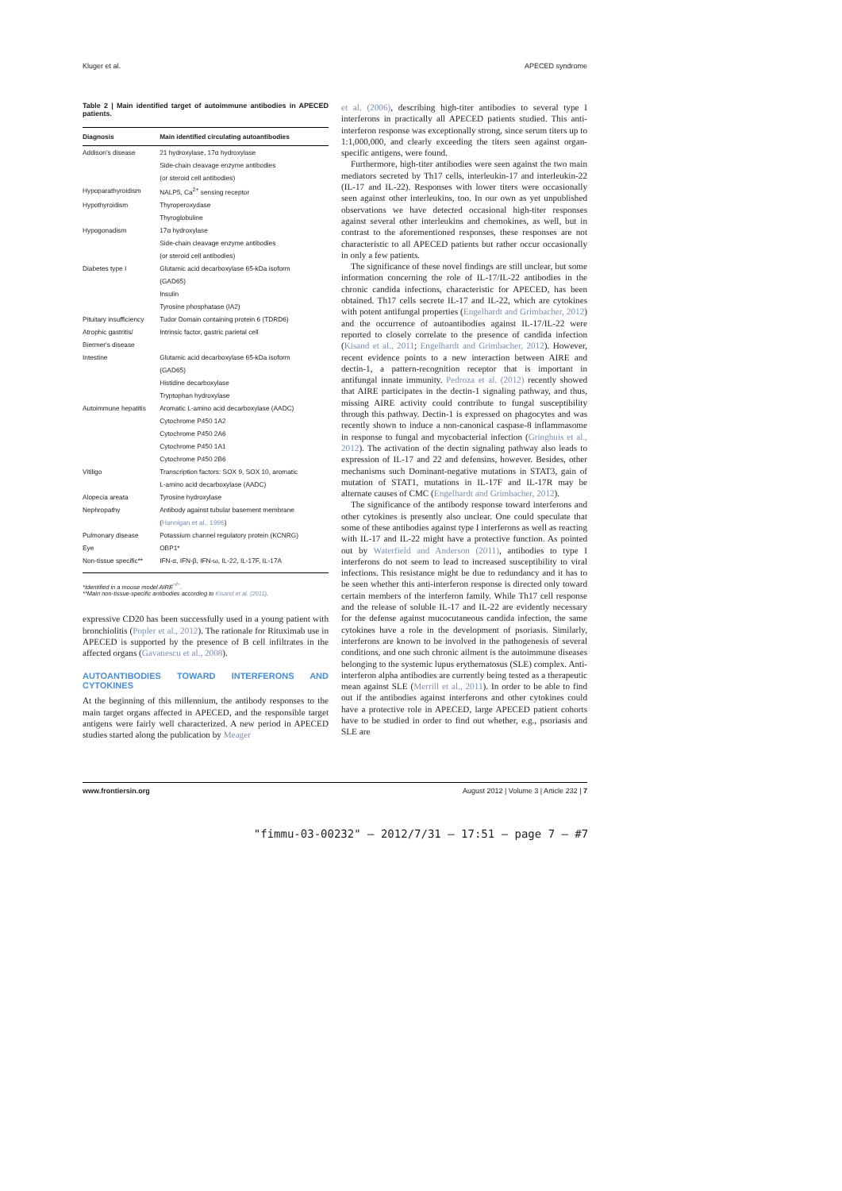Kluger et al. APECED syndrome
Table 2 | Main identified target of autoimmune antibodies in APECED patients.
| Diagnosis | Main identified circulating autoantibodies |
| --- | --- |
| Addison's disease | 21 hydroxylase, 17α hydroxylase |
| | Side-chain cleavage enzyme antibodies |
| | (or steroid cell antibodies) |
| Hypoparathyroidism | NALP5, Ca<sup>2+</sup> sensing receptor |
| Hypothyroidism | Thyroperoxydase |
| | Thyroglobuline |
| Hypogonadism | 17α hydroxylase |
| | Side-chain cleavage enzyme antibodies |
| | (or steroid cell antibodies) |
| Diabetes type I | Glutamic acid decarboxylase 65-kDa isoform |
| | (GAD65) |
| | Insulin |
| | Tyrosine phosphatase (IA2) |
| Pituitary insufficiency | Tudor Domain containing protein 6 (TDRD6) |
| Atrophic gastritis/ | Intrinsic factor, gastric parietal cell |
| Biermer's disease | |
| Intestine | Glutamic acid decarboxylase 65-kDa isoform |
| | (GAD65) |
| | Histidine decarboxylase |
| | Tryptophan hydroxylase |
| Autoimmune hepatitis | Aromatic L-amino acid decarboxylase (AADC) |
| | Cytochrome P450 1A2 |
| | Cytochrome P450 2A6 |
| | Cytochrome P450 1A1 |
| | Cytochrome P450 2B6 |
| Vitiligo | Transcription factors: SOX 9, SOX 10, aromatic |
| | L-amino acid decarboxylase (AADC) |
| Alopecia areata | Tyrosine hydroxylase |
| Nephropathy | Antibody against tubular basement membrane |
| | ( Hannigan et al., 1996 ) |
| Pulmonary disease | Potassium channel regulatory protein (KCNRG) |
| Eye | OBP1* |
| Non-tissue specific** | IFN-α, IFN-β, IFN-ω, IL-22, IL-17F, IL-17A |
*Identified in a mouse model AIRE<sup>−/−</sup>.
**Main non-tissue-specific antibodies according to Kisand et al. (2011).
expressive CD20 has been successfully used in a young patient with bronchiolitis (Popler et al., 2012). The rationale for Rituximab use in APECED is supported by the presence of B cell infiltrates in the affected organs (Gavanescu et al., 2008).
AUTOANTIBODIES TOWARD INTERFERONS AND CYTOKINES
At the beginning of this millennium, the antibody responses to the main target organs affected in APECED, and the responsible target antigens were fairly well characterized. A new period in APECED studies started along the publication by Meager
et al. (2006), describing high-titer antibodies to several type I interferons in practically all APECED patients studied. This anti-interferon response was exceptionally strong, since serum titers up to 1:1,000,000, and clearly exceeding the titers seen against organ-specific antigens, were found.
Furthermore, high-titer antibodies were seen against the two main mediators secreted by Th17 cells, interleukin-17 and interleukin-22 (IL-17 and IL-22). Responses with lower titers were occasionally seen against other interleukins, too. In our own as yet unpublished observations we have detected occasional high-titer responses against several other interleukins and chemokines, as well, but in contrast to the aforementioned responses, these responses are not characteristic to all APECED patients but rather occur occasionally in only a few patients.
The significance of these novel findings are still unclear, but some information concerning the role of IL-17/IL-22 antibodies in the chronic candida infections, characteristic for APECED, has been obtained. Th17 cells secrete IL-17 and IL-22, which are cytokines with potent antifungal properties (Engelhardt and Grimbacher, 2012) and the occurrence of autoantibodies against IL-17/IL-22 were reported to closely correlate to the presence of candida infection (Kisand et al., 2011; Engelhardt and Grimbacher, 2012). However, recent evidence points to a new interaction between AIRE and dectin-1, a pattern-recognition receptor that is important in antifungal innate immunity. Pedroza et al. (2012) recently showed that AIRE participates in the dectin-1 signaling pathway, and thus, missing AIRE activity could contribute to fungal susceptibility through this pathway. Dectin-1 is expressed on phagocytes and was recently shown to induce a non-canonical caspase-8 inflammasome in response to fungal and mycobacterial infection (Gringhuis et al., 2012). The activation of the dectin signaling pathway also leads to expression of IL-17 and 22 and defensins, however. Besides, other mechanisms such Dominant-negative mutations in STAT3, gain of mutation of STAT1, mutations in IL-17F and IL-17R may be alternate causes of CMC (Engelhardt and Grimbacher, 2012).
The significance of the antibody response toward interferons and other cytokines is presently also unclear. One could speculate that some of these antibodies against type I interferons as well as reacting with IL-17 and IL-22 might have a protective function. As pointed out by Waterfield and Anderson (2011), antibodies to type I interferons do not seem to lead to increased susceptibility to viral infections. This resistance might be due to redundancy and it has to be seen whether this anti-interferon response is directed only toward certain members of the interferon family. While Th17 cell response and the release of soluble IL-17 and IL-22 are evidently necessary for the defense against mucocutaneous candida infection, the same cytokines have a role in the development of psoriasis. Similarly, interferons are known to be involved in the pathogenesis of several conditions, and one such chronic ailment is the autoimmune diseases belonging to the systemic lupus erythematosus (SLE) complex. Anti-interferon alpha antibodies are currently being tested as a therapeutic mean against SLE (Merrill et al., 2011). In order to be able to find out if the antibodies against interferons and other cytokines could have a protective role in APECED, large APECED patient cohorts have to be studied in order to find out whether, e.g., psoriasis and SLE are
www.frontiersin.org August 2012 | Volume 3 | Article 232 | 7
"fimmu-03-00232" — 2012/7/31 — 17:51 — page 7 — #7